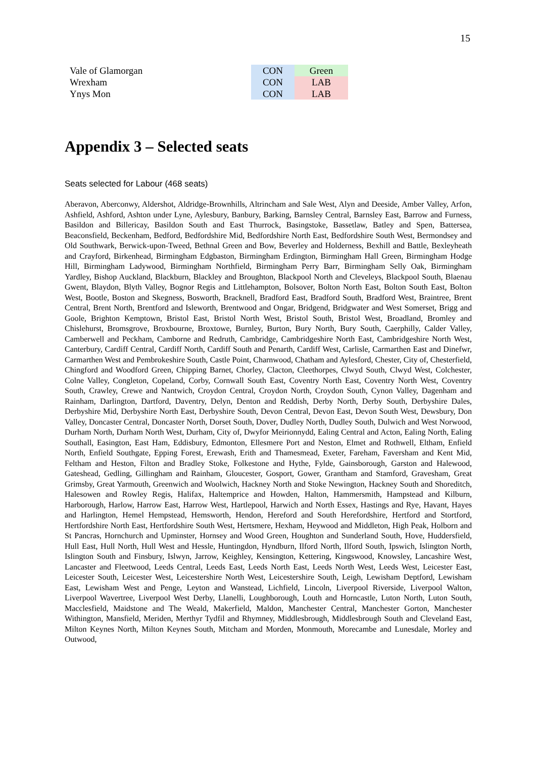15
| Vale of Glamorgan | CON | Green |
| Wrexham | CON | LAB |
| Ynys Mon | CON | LAB |
Appendix 3 – Selected seats
Seats selected for Labour (468 seats)
Aberavon, Aberconwy, Aldershot, Aldridge-Brownhills, Altrincham and Sale West, Alyn and Deeside, Amber Valley, Arfon, Ashfield, Ashford, Ashton under Lyne, Aylesbury, Banbury, Barking, Barnsley Central, Barnsley East, Barrow and Furness, Basildon and Billericay, Basildon South and East Thurrock, Basingstoke, Bassetlaw, Batley and Spen, Battersea, Beaconsfield, Beckenham, Bedford, Bedfordshire Mid, Bedfordshire North East, Bedfordshire South West, Bermondsey and Old Southwark, Berwick-upon-Tweed, Bethnal Green and Bow, Beverley and Holderness, Bexhill and Battle, Bexleyheath and Crayford, Birkenhead, Birmingham Edgbaston, Birmingham Erdington, Birmingham Hall Green, Birmingham Hodge Hill, Birmingham Ladywood, Birmingham Northfield, Birmingham Perry Barr, Birmingham Selly Oak, Birmingham Yardley, Bishop Auckland, Blackburn, Blackley and Broughton, Blackpool North and Cleveleys, Blackpool South, Blaenau Gwent, Blaydon, Blyth Valley, Bognor Regis and Littlehampton, Bolsover, Bolton North East, Bolton South East, Bolton West, Bootle, Boston and Skegness, Bosworth, Bracknell, Bradford East, Bradford South, Bradford West, Braintree, Brent Central, Brent North, Brentford and Isleworth, Brentwood and Ongar, Bridgend, Bridgwater and West Somerset, Brigg and Goole, Brighton Kemptown, Bristol East, Bristol North West, Bristol South, Bristol West, Broadland, Bromley and Chislehurst, Bromsgrove, Broxbourne, Broxtowe, Burnley, Burton, Bury North, Bury South, Caerphilly, Calder Valley, Camberwell and Peckham, Camborne and Redruth, Cambridge, Cambridgeshire North East, Cambridgeshire North West, Canterbury, Cardiff Central, Cardiff North, Cardiff South and Penarth, Cardiff West, Carlisle, Carmarthen East and Dinefwr, Carmarthen West and Pembrokeshire South, Castle Point, Charnwood, Chatham and Aylesford, Chester, City of, Chesterfield, Chingford and Woodford Green, Chipping Barnet, Chorley, Clacton, Cleethorpes, Clwyd South, Clwyd West, Colchester, Colne Valley, Congleton, Copeland, Corby, Cornwall South East, Coventry North East, Coventry North West, Coventry South, Crawley, Crewe and Nantwich, Croydon Central, Croydon North, Croydon South, Cynon Valley, Dagenham and Rainham, Darlington, Dartford, Daventry, Delyn, Denton and Reddish, Derby North, Derby South, Derbyshire Dales, Derbyshire Mid, Derbyshire North East, Derbyshire South, Devon Central, Devon East, Devon South West, Dewsbury, Don Valley, Doncaster Central, Doncaster North, Dorset South, Dover, Dudley North, Dudley South, Dulwich and West Norwood, Durham North, Durham North West, Durham, City of, Dwyfor Meirionnydd, Ealing Central and Acton, Ealing North, Ealing Southall, Easington, East Ham, Eddisbury, Edmonton, Ellesmere Port and Neston, Elmet and Rothwell, Eltham, Enfield North, Enfield Southgate, Epping Forest, Erewash, Erith and Thamesmead, Exeter, Fareham, Faversham and Kent Mid, Feltham and Heston, Filton and Bradley Stoke, Folkestone and Hythe, Fylde, Gainsborough, Garston and Halewood, Gateshead, Gedling, Gillingham and Rainham, Gloucester, Gosport, Gower, Grantham and Stamford, Gravesham, Great Grimsby, Great Yarmouth, Greenwich and Woolwich, Hackney North and Stoke Newington, Hackney South and Shoreditch, Halesowen and Rowley Regis, Halifax, Haltemprice and Howden, Halton, Hammersmith, Hampstead and Kilburn, Harborough, Harlow, Harrow East, Harrow West, Hartlepool, Harwich and North Essex, Hastings and Rye, Havant, Hayes and Harlington, Hemel Hempstead, Hemsworth, Hendon, Hereford and South Herefordshire, Hertford and Stortford, Hertfordshire North East, Hertfordshire South West, Hertsmere, Hexham, Heywood and Middleton, High Peak, Holborn and St Pancras, Hornchurch and Upminster, Hornsey and Wood Green, Houghton and Sunderland South, Hove, Huddersfield, Hull East, Hull North, Hull West and Hessle, Huntingdon, Hyndburn, Ilford North, Ilford South, Ipswich, Islington North, Islington South and Finsbury, Islwyn, Jarrow, Keighley, Kensington, Kettering, Kingswood, Knowsley, Lancashire West, Lancaster and Fleetwood, Leeds Central, Leeds East, Leeds North East, Leeds North West, Leeds West, Leicester East, Leicester South, Leicester West, Leicestershire North West, Leicestershire South, Leigh, Lewisham Deptford, Lewisham East, Lewisham West and Penge, Leyton and Wanstead, Lichfield, Lincoln, Liverpool Riverside, Liverpool Walton, Liverpool Wavertree, Liverpool West Derby, Llanelli, Loughborough, Louth and Horncastle, Luton North, Luton South, Macclesfield, Maidstone and The Weald, Makerfield, Maldon, Manchester Central, Manchester Gorton, Manchester Withington, Mansfield, Meriden, Merthyr Tydfil and Rhymney, Middlesbrough, Middlesbrough South and Cleveland East, Milton Keynes North, Milton Keynes South, Mitcham and Morden, Monmouth, Morecambe and Lunesdale, Morley and Outwood,